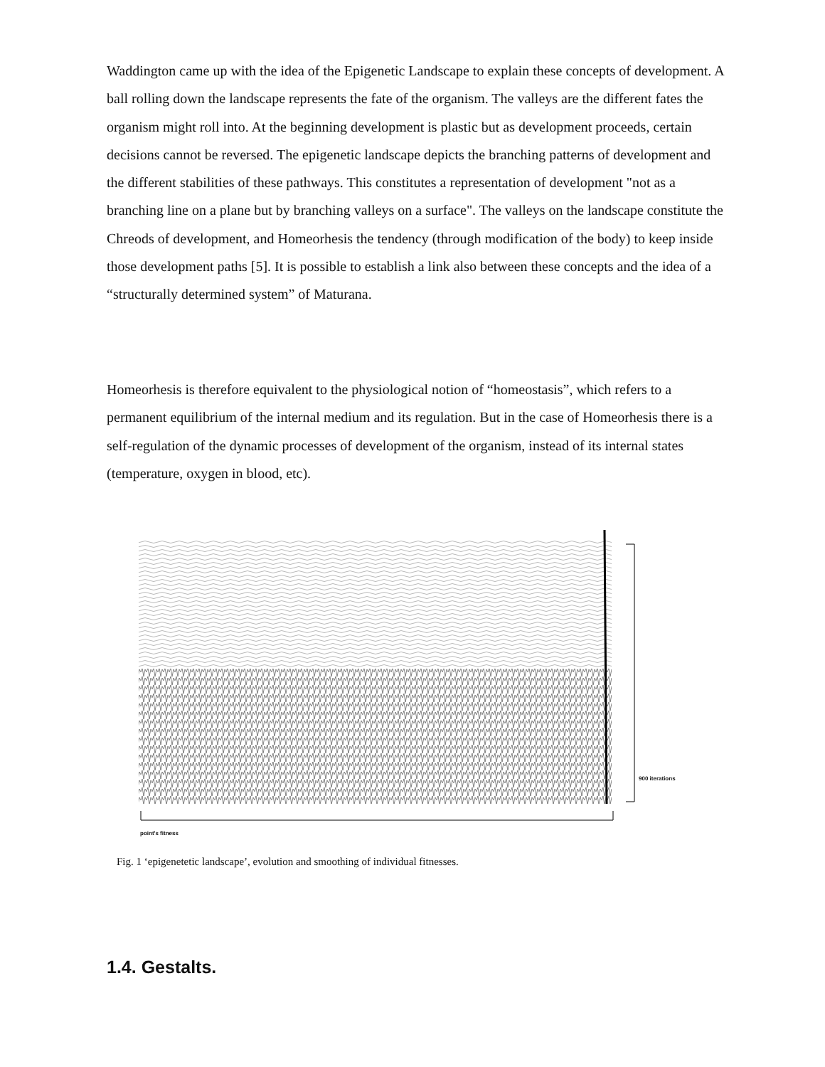Waddington came up with the idea of the Epigenetic Landscape to explain these concepts of development. A ball rolling down the landscape represents the fate of the organism. The valleys are the different fates the organism might roll into. At the beginning development is plastic but as development proceeds, certain decisions cannot be reversed. The epigenetic landscape depicts the branching patterns of development and the different stabilities of these pathways. This constitutes a representation of development "not as a branching line on a plane but by branching valleys on a surface". The valleys on the landscape constitute the Chreods of development, and Homeorhesis the tendency (through modification of the body) to keep inside those development paths [5]. It is possible to establish a link also between these concepts and the idea of a “structurally determined system” of Maturana.
Homeorhesis is therefore equivalent to the physiological notion of “homeostasis”, which refers to a permanent equilibrium of the internal medium and its regulation. But in the case of Homeorhesis there is a self-regulation of the dynamic processes of development of the organism, instead of its internal states (temperature, oxygen in blood, etc).
point's fitness
900 iterations
Fig. 1 ‘epigenetetic landscape’, evolution and smoothing of individual fitnesses.
1.4. Gestalts.